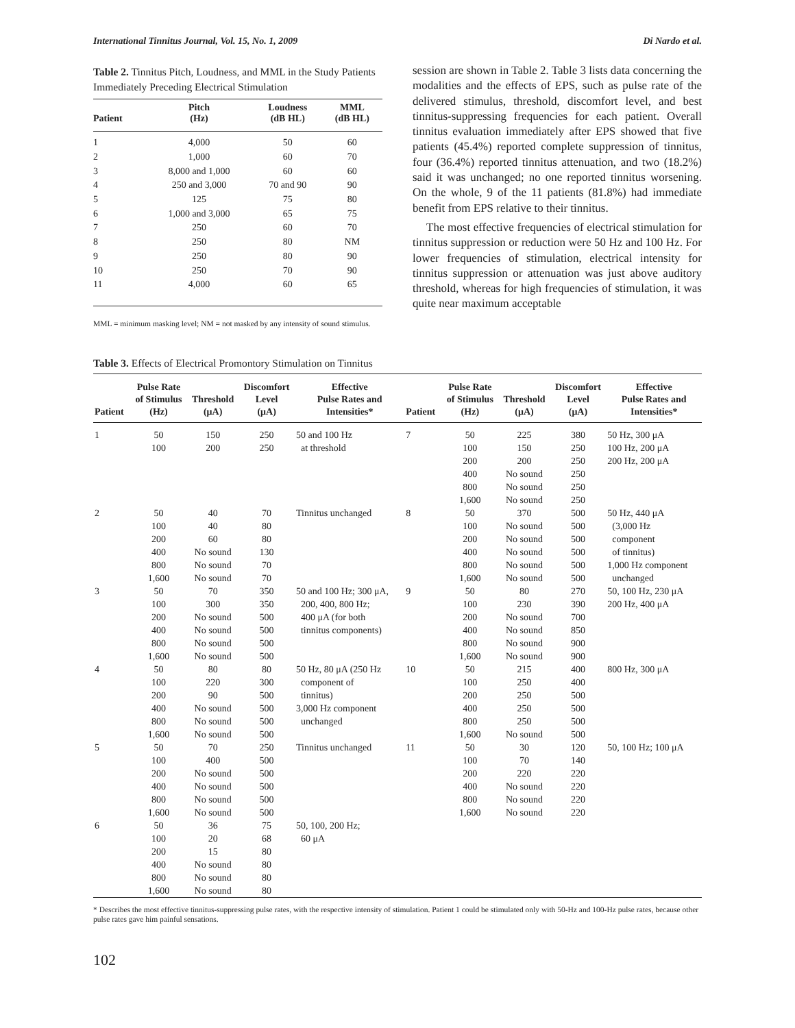International Tinnitus Journal, Vol. 15, No. 1, 2009 Di Nardo et al.
Table 2. Tinnitus Pitch, Loudness, and MML in the Study Patients Immediately Preceding Electrical Stimulation
| Patient | Pitch (Hz) | Loudness (dB HL) | MML (dB HL) |
| --- | --- | --- | --- |
| 1 | 4,000 | 50 | 60 |
| 2 | 1,000 | 60 | 70 |
| 3 | 8,000 and 1,000 | 60 | 60 |
| 4 | 250 and 3,000 | 70 and 90 | 90 |
| 5 | 125 | 75 | 80 |
| 6 | 1,000 and 3,000 | 65 | 75 |
| 7 | 250 | 60 | 70 |
| 8 | 250 | 80 | NM |
| 9 | 250 | 80 | 90 |
| 10 | 250 | 70 | 90 |
| 11 | 4,000 | 60 | 65 |
MML = minimum masking level; NM = not masked by any intensity of sound stimulus.
session are shown in Table 2. Table 3 lists data concerning the modalities and the effects of EPS, such as pulse rate of the delivered stimulus, threshold, discomfort level, and best tinnitus-suppressing frequencies for each patient. Overall tinnitus evaluation immediately after EPS showed that five patients (45.4%) reported complete suppression of tinnitus, four (36.4%) reported tinnitus attenuation, and two (18.2%) said it was unchanged; no one reported tinnitus worsening. On the whole, 9 of the 11 patients (81.8%) had immediate benefit from EPS relative to their tinnitus.
The most effective frequencies of electrical stimulation for tinnitus suppression or reduction were 50 Hz and 100 Hz. For lower frequencies of stimulation, electrical intensity for tinnitus suppression or attenuation was just above auditory threshold, whereas for high frequencies of stimulation, it was quite near maximum acceptable
Table 3. Effects of Electrical Promontory Stimulation on Tinnitus
| Patient | Pulse Rate of Stimulus (Hz) | Threshold (μA) | Discomfort Level (μA) | Effective Pulse Rates and Intensities* | Patient | Pulse Rate of Stimulus (Hz) | Threshold (μA) | Discomfort Level (μA) | Effective Pulse Rates and Intensities* |
| --- | --- | --- | --- | --- | --- | --- | --- | --- | --- |
| 1 | 50 100 | 150 200 | 250 250 | 50 and 100 Hz at threshold | 7 | 50 100 200 400 800 1,600 | 225 150 200 No sound No sound No sound | 380 250 250 250 250 250 | 50 Hz, 300 μA 100 Hz, 200 μA 200 Hz, 200 μA |
| 2 | 50 100 200 400 800 1,600 | 40 40 60 No sound No sound No sound | 70 80 80 130 70 70 | Tinnitus unchanged | 8 | 50 100 200 400 800 1,600 | 370 No sound No sound No sound No sound No sound | 500 500 500 500 500 500 | 50 Hz, 440 μA (3,000 Hz component of tinnitus) 1,000 Hz component unchanged |
| 3 | 50 100 200 400 800 1,600 | 70 300 No sound No sound No sound No sound | 350 350 500 500 500 500 | 50 and 100 Hz; 300 μA, 200, 400, 800 Hz; 400 μA (for both tinnitus components) | 9 | 50 100 200 400 800 1,600 | 80 230 No sound No sound No sound No sound | 270 390 700 850 900 900 | 50, 100 Hz, 230 μA 200 Hz, 400 μA |
| 4 | 50 100 200 400 800 1,600 | 80 220 90 No sound No sound No sound | 80 300 500 500 500 500 | 50 Hz, 80 μA (250 Hz component of tinnitus) 3,000 Hz component unchanged | 10 | 50 100 200 400 800 1,600 | 215 250 250 250 250 No sound | 400 400 500 500 500 500 | 800 Hz, 300 μA |
| 5 | 50 100 200 400 800 1,600 | 70 400 No sound No sound No sound No sound | 250 500 500 500 500 500 | Tinnitus unchanged | 11 | 50 100 200 400 800 1,600 | 30 70 220 No sound No sound No sound | 120 140 220 220 220 220 | 50, 100 Hz; 100 μA |
| 6 | 50 100 200 400 800 1,600 | 36 20 15 No sound No sound No sound | 75 68 80 80 80 80 | 50, 100, 200 Hz; 60 μA | | | | | |
* Describes the most effective tinnitus-suppressing pulse rates, with the respective intensity of stimulation. Patient 1 could be stimulated only with 50-Hz and 100-Hz pulse rates, because other pulse rates gave him painful sensations.
102